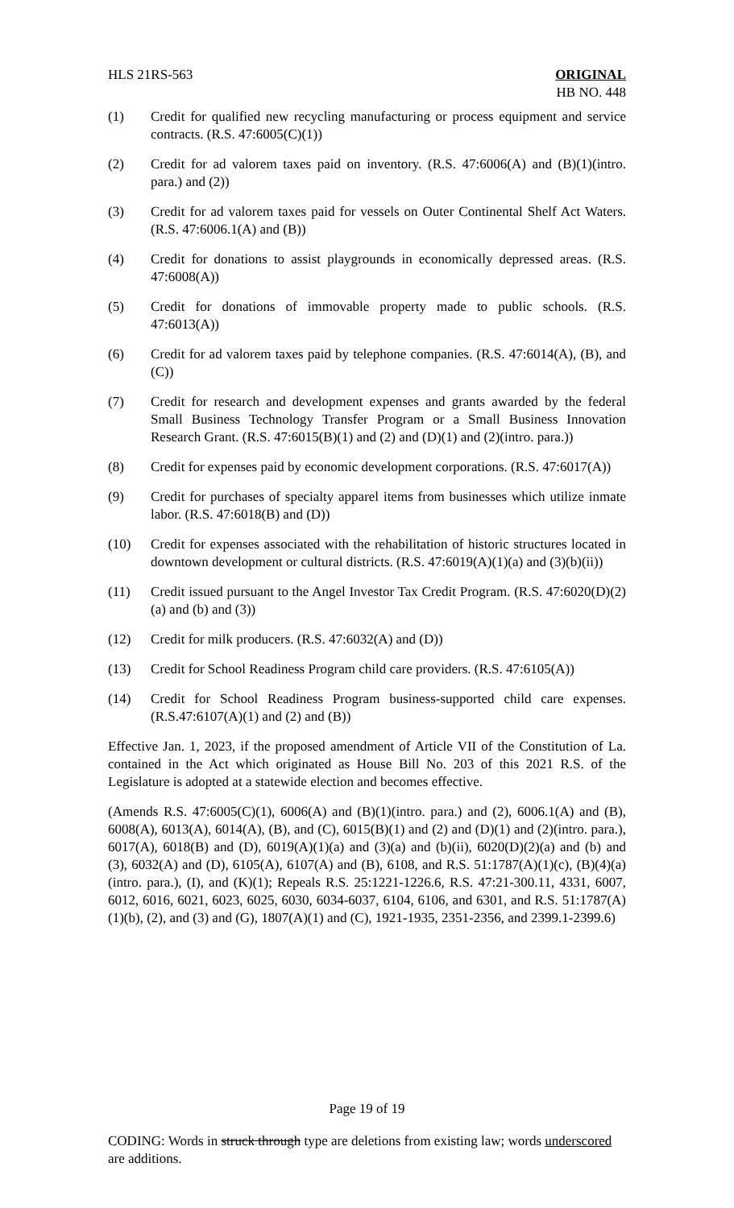HLS 21RS-563 ORIGINAL
HB NO. 448
(1) Credit for qualified new recycling manufacturing or process equipment and service contracts. (R.S. 47:6005(C)(1))
(2) Credit for ad valorem taxes paid on inventory. (R.S. 47:6006(A) and (B)(1)(intro. para.) and (2))
(3) Credit for ad valorem taxes paid for vessels on Outer Continental Shelf Act Waters. (R.S. 47:6006.1(A) and (B))
(4) Credit for donations to assist playgrounds in economically depressed areas. (R.S. 47:6008(A))
(5) Credit for donations of immovable property made to public schools. (R.S. 47:6013(A))
(6) Credit for ad valorem taxes paid by telephone companies. (R.S. 47:6014(A), (B), and (C))
(7) Credit for research and development expenses and grants awarded by the federal Small Business Technology Transfer Program or a Small Business Innovation Research Grant. (R.S. 47:6015(B)(1) and (2) and (D)(1) and (2)(intro. para.))
(8) Credit for expenses paid by economic development corporations. (R.S. 47:6017(A))
(9) Credit for purchases of specialty apparel items from businesses which utilize inmate labor. (R.S. 47:6018(B) and (D))
(10) Credit for expenses associated with the rehabilitation of historic structures located in downtown development or cultural districts. (R.S. 47:6019(A)(1)(a) and (3)(b)(ii))
(11) Credit issued pursuant to the Angel Investor Tax Credit Program. (R.S. 47:6020(D)(2)(a) and (b) and (3))
(12) Credit for milk producers. (R.S. 47:6032(A) and (D))
(13) Credit for School Readiness Program child care providers. (R.S. 47:6105(A))
(14) Credit for School Readiness Program business-supported child care expenses. (R.S.47:6107(A)(1) and (2) and (B))
Effective Jan. 1, 2023, if the proposed amendment of Article VII of the Constitution of La. contained in the Act which originated as House Bill No. 203 of this 2021 R.S. of the Legislature is adopted at a statewide election and becomes effective.
(Amends R.S. 47:6005(C)(1), 6006(A) and (B)(1)(intro. para.) and (2), 6006.1(A) and (B), 6008(A), 6013(A), 6014(A), (B), and (C), 6015(B)(1) and (2) and (D)(1) and (2)(intro. para.), 6017(A), 6018(B) and (D), 6019(A)(1)(a) and (3)(a) and (b)(ii), 6020(D)(2)(a) and (b) and (3), 6032(A) and (D), 6105(A), 6107(A) and (B), 6108, and R.S. 51:1787(A)(1)(c), (B)(4)(a)(intro. para.), (I), and (K)(1); Repeals R.S. 25:1221-1226.6, R.S. 47:21-300.11, 4331, 6007, 6012, 6016, 6021, 6023, 6025, 6030, 6034-6037, 6104, 6106, and 6301, and R.S. 51:1787(A)(1)(b), (2), and (3) and (G), 1807(A)(1) and (C), 1921-1935, 2351-2356, and 2399.1-2399.6)
Page 19 of 19
CODING: Words in struck through type are deletions from existing law; words underscored are additions.